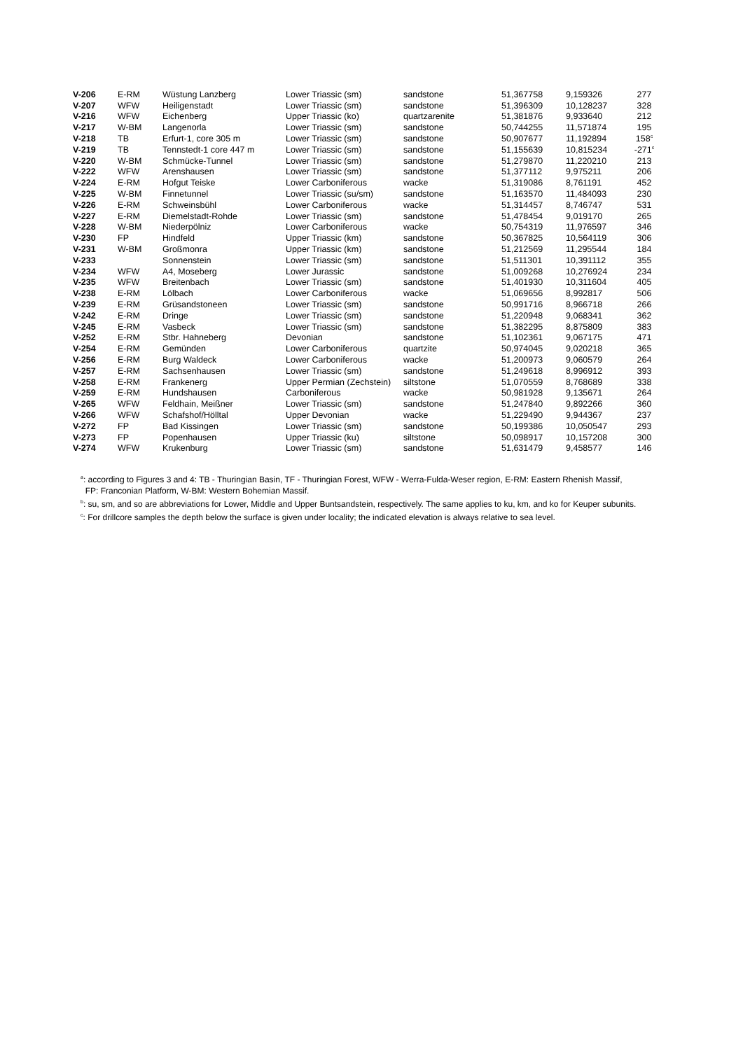| V-206 | E-RM | Wüstung Lanzberg | Lower Triassic (sm) | sandstone | 51,367758 | 9,159326 | 277 |
| V-207 | WFW | Heiligenstadt | Lower Triassic (sm) | sandstone | 51,396309 | 10,128237 | 328 |
| V-216 | WFW | Eichenberg | Upper Triassic (ko) | quartzarenite | 51,381876 | 9,933640 | 212 |
| V-217 | W-BM | Langenorla | Lower Triassic (sm) | sandstone | 50,744255 | 11,571874 | 195 |
| V-218 | TB | Erfurt-1, core 305 m | Lower Triassic (sm) | sandstone | 50,907677 | 11,192894 | 158<sup>c</sup> |
| V-219 | TB | Tennstedt-1 core 447 m | Lower Triassic (sm) | sandstone | 51,155639 | 10,815234 | -271<sup>c</sup> |
| V-220 | W-BM | Schmücke-Tunnel | Lower Triassic (sm) | sandstone | 51,279870 | 11,220210 | 213 |
| V-222 | WFW | Arenshausen | Lower Triassic (sm) | sandstone | 51,377112 | 9,975211 | 206 |
| V-224 | E-RM | Hofgut Teiske | Lower Carboniferous | wacke | 51,319086 | 8,761191 | 452 |
| V-225 | W-BM | Finnetunnel | Lower Triassic (su/sm) | sandstone | 51,163570 | 11,484093 | 230 |
| V-226 | E-RM | Schweinsbühl | Lower Carboniferous | wacke | 51,314457 | 8,746747 | 531 |
| V-227 | E-RM | Diemelstadt-Rohde | Lower Triassic (sm) | sandstone | 51,478454 | 9,019170 | 265 |
| V-228 | W-BM | Niederpölniz | Lower Carboniferous | wacke | 50,754319 | 11,976597 | 346 |
| V-230 | FP | Hindfeld | Upper Triassic (km) | sandstone | 50,367825 | 10,564119 | 306 |
| V-231 | W-BM | Großmonra | Upper Triassic (km) | sandstone | 51,212569 | 11,295544 | 184 |
| V-233 | | Sonnenstein | Lower Triassic (sm) | sandstone | 51,511301 | 10,391112 | 355 |
| V-234 | WFW | A4, Moseberg | Lower Jurassic | sandstone | 51,009268 | 10,276924 | 234 |
| V-235 | WFW | Breitenbach | Lower Triassic (sm) | sandstone | 51,401930 | 10,311604 | 405 |
| V-238 | E-RM | Lölbach | Lower Carboniferous | wacke | 51,069656 | 8,992817 | 506 |
| V-239 | E-RM | Grüsandstoneen | Lower Triassic (sm) | sandstone | 50,991716 | 8,966718 | 266 |
| V-242 | E-RM | Dringe | Lower Triassic (sm) | sandstone | 51,220948 | 9,068341 | 362 |
| V-245 | E-RM | Vasbeck | Lower Triassic (sm) | sandstone | 51,382295 | 8,875809 | 383 |
| V-252 | E-RM | Stbr. Hahneberg | Devonian | sandstone | 51,102361 | 9,067175 | 471 |
| V-254 | E-RM | Gemünden | Lower Carboniferous | quartzite | 50,974045 | 9,020218 | 365 |
| V-256 | E-RM | Burg Waldeck | Lower Carboniferous | wacke | 51,200973 | 9,060579 | 264 |
| V-257 | E-RM | Sachsenhausen | Lower Triassic (sm) | sandstone | 51,249618 | 8,996912 | 393 |
| V-258 | E-RM | Frankenerg | Upper Permian (Zechstein) | siltstone | 51,070559 | 8,768689 | 338 |
| V-259 | E-RM | Hundshausen | Carboniferous | wacke | 50,981928 | 9,135671 | 264 |
| V-265 | WFW | Feldhain, Meißner | Lower Triassic (sm) | sandstone | 51,247840 | 9,892266 | 360 |
| V-266 | WFW | Schafshof/Hölltal | Upper Devonian | wacke | 51,229490 | 9,944367 | 237 |
| V-272 | FP | Bad Kissingen | Lower Triassic (sm) | sandstone | 50,199386 | 10,050547 | 293 |
| V-273 | FP | Popenhausen | Upper Triassic (ku) | siltstone | 50,098917 | 10,157208 | 300 |
| V-274 | WFW | Krukenburg | Lower Triassic (sm) | sandstone | 51,631479 | 9,458577 | 146 |
<sup>a</sup>: according to Figures 3 and 4: TB - Thuringian Basin, TF - Thuringian Forest, WFW - Werra-Fulda-Weser region, E-RM: Eastern Rhenish Massif,
FP: Franconian Platform, W-BM: Western Bohemian Massif.
<sup>b</sup>: su, sm, and so are abbreviations for Lower, Middle and Upper Buntsandstein, respectively. The same applies to ku, km, and ko for Keuper subunits.
<sup>c</sup>: For drillcore samples the depth below the surface is given under locality; the indicated elevation is always relative to sea level.